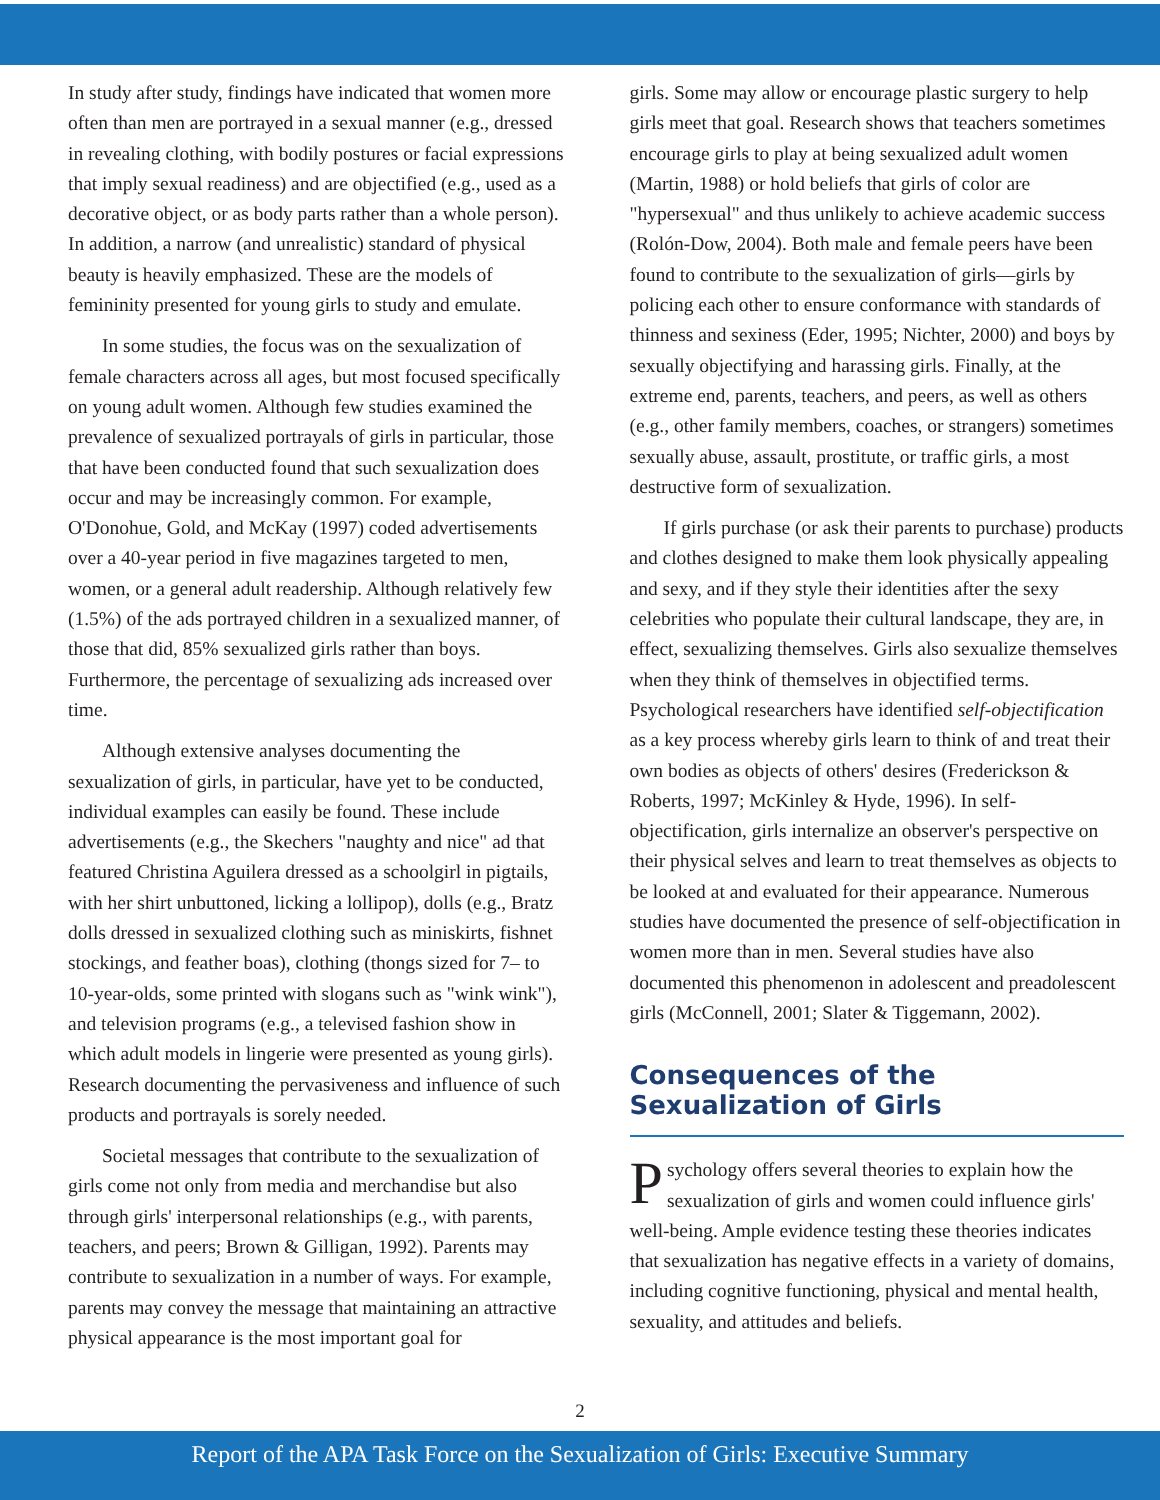In study after study, findings have indicated that women more often than men are portrayed in a sexual manner (e.g., dressed in revealing clothing, with bodily postures or facial expressions that imply sexual readiness) and are objectified (e.g., used as a decorative object, or as body parts rather than a whole person). In addition, a narrow (and unrealistic) standard of physical beauty is heavily emphasized. These are the models of femininity presented for young girls to study and emulate.
In some studies, the focus was on the sexualization of female characters across all ages, but most focused specifically on young adult women. Although few studies examined the prevalence of sexualized portrayals of girls in particular, those that have been conducted found that such sexualization does occur and may be increasingly common. For example, O'Donohue, Gold, and McKay (1997) coded advertisements over a 40-year period in five magazines targeted to men, women, or a general adult readership. Although relatively few (1.5%) of the ads portrayed children in a sexualized manner, of those that did, 85% sexualized girls rather than boys. Furthermore, the percentage of sexualizing ads increased over time.
Although extensive analyses documenting the sexualization of girls, in particular, have yet to be conducted, individual examples can easily be found. These include advertisements (e.g., the Skechers "naughty and nice" ad that featured Christina Aguilera dressed as a schoolgirl in pigtails, with her shirt unbuttoned, licking a lollipop), dolls (e.g., Bratz dolls dressed in sexualized clothing such as miniskirts, fishnet stockings, and feather boas), clothing (thongs sized for 7– to 10-year-olds, some printed with slogans such as "wink wink"), and television programs (e.g., a televised fashion show in which adult models in lingerie were presented as young girls). Research documenting the pervasiveness and influence of such products and portrayals is sorely needed.
Societal messages that contribute to the sexualization of girls come not only from media and merchandise but also through girls' interpersonal relationships (e.g., with parents, teachers, and peers; Brown & Gilligan, 1992). Parents may contribute to sexualization in a number of ways. For example, parents may convey the message that maintaining an attractive physical appearance is the most important goal for
girls. Some may allow or encourage plastic surgery to help girls meet that goal. Research shows that teachers sometimes encourage girls to play at being sexualized adult women (Martin, 1988) or hold beliefs that girls of color are "hypersexual" and thus unlikely to achieve academic success (Rolón-Dow, 2004). Both male and female peers have been found to contribute to the sexualization of girls—girls by policing each other to ensure conformance with standards of thinness and sexiness (Eder, 1995; Nichter, 2000) and boys by sexually objectifying and harassing girls. Finally, at the extreme end, parents, teachers, and peers, as well as others (e.g., other family members, coaches, or strangers) sometimes sexually abuse, assault, prostitute, or traffic girls, a most destructive form of sexualization.
If girls purchase (or ask their parents to purchase) products and clothes designed to make them look physically appealing and sexy, and if they style their identities after the sexy celebrities who populate their cultural landscape, they are, in effect, sexualizing themselves. Girls also sexualize themselves when they think of themselves in objectified terms. Psychological researchers have identified self-objectification as a key process whereby girls learn to think of and treat their own bodies as objects of others' desires (Frederickson & Roberts, 1997; McKinley & Hyde, 1996). In self-objectification, girls internalize an observer's perspective on their physical selves and learn to treat themselves as objects to be looked at and evaluated for their appearance. Numerous studies have documented the presence of self-objectification in women more than in men. Several studies have also documented this phenomenon in adolescent and preadolescent girls (McConnell, 2001; Slater & Tiggemann, 2002).
Consequences of the Sexualization of Girls
Psychology offers several theories to explain how the sexualization of girls and women could influence girls' well-being. Ample evidence testing these theories indicates that sexualization has negative effects in a variety of domains, including cognitive functioning, physical and mental health, sexuality, and attitudes and beliefs.
2
Report of the APA Task Force on the Sexualization of Girls: Executive Summary